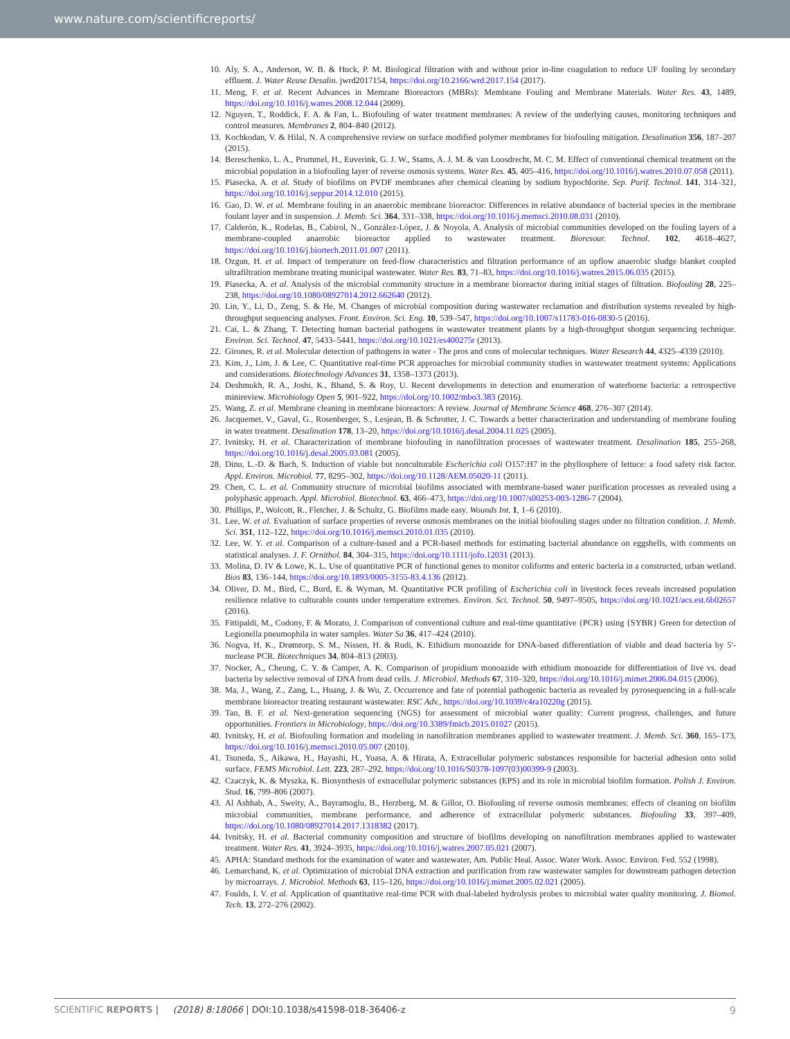www.nature.com/scientificreports/
10. Aly, S. A., Anderson, W. B. & Huck, P. M. Biological filtration with and without prior in-line coagulation to reduce UF fouling by secondary effluent. J. Water Reuse Desalin. jwrd2017154, https://doi.org/10.2166/wrd.2017.154 (2017).
11. Meng, F. et al. Recent Advances in Memrane Bioreactors (MBRs): Membrane Fouling and Membrane Materials. Water Res. 43, 1489, https://doi.org/10.1016/j.watres.2008.12.044 (2009).
12. Nguyen, T., Roddick, F. A. & Fan, L. Biofouling of water treatment membranes: A review of the underlying causes, monitoring techniques and control measures. Membranes 2, 804–840 (2012).
13. Kochkodan, V. & Hilal, N. A comprehensive review on surface modified polymer membranes for biofouling mitigation. Desalination 356, 187–207 (2015).
14. Bereschenko, L. A., Prummel, H., Euverink, G. J. W., Stams, A. J. M. & van Loosdrecht, M. C. M. Effect of conventional chemical treatment on the microbial population in a biofouling layer of reverse osmosis systems. Water Res. 45, 405–416, https://doi.org/10.1016/j.watres.2010.07.058 (2011).
15. Piasecka, A. et al. Study of biofilms on PVDF membranes after chemical cleaning by sodium hypochlorite. Sep. Purif. Technol. 141, 314–321, https://doi.org/10.1016/j.seppur.2014.12.010 (2015).
16. Gao, D. W. et al. Membrane fouling in an anaerobic membrane bioreactor: Differences in relative abundance of bacterial species in the membrane foulant layer and in suspension. J. Memb. Sci. 364, 331–338, https://doi.org/10.1016/j.memsci.2010.08.031 (2010).
17. Calderón, K., Rodelas, B., Cabirol, N., González-López, J. & Noyola, A. Analysis of microbial communities developed on the fouling layers of a membrane-coupled anaerobic bioreactor applied to wastewater treatment. Bioresour. Technol. 102, 4618–4627, https://doi.org/10.1016/j.biortech.2011.01.007 (2011).
18. Ozgun, H. et al. Impact of temperature on feed-flow characteristics and filtration performance of an upflow anaerobic sludge blanket coupled ultrafiltration membrane treating municipal wastewater. Water Res. 83, 71–83, https://doi.org/10.1016/j.watres.2015.06.035 (2015).
19. Piasecka, A. et al. Analysis of the microbial community structure in a membrane bioreactor during initial stages of filtration. Biofouling 28, 225–238, https://doi.org/10.1080/08927014.2012.662640 (2012).
20. Lin, Y., Li, D., Zeng, S. & He, M. Changes of microbial composition during wastewater reclamation and distribution systems revealed by high-throughput sequencing analyses. Front. Environ. Sci. Eng. 10, 539–547, https://doi.org/10.1007/s11783-016-0830-5 (2016).
21. Cai, L. & Zhang, T. Detecting human bacterial pathogens in wastewater treatment plants by a high-throughput shotgun sequencing technique. Environ. Sci. Technol. 47, 5433–5441, https://doi.org/10.1021/es400275r (2013).
22. Girones, R. et al. Molecular detection of pathogens in water - The pros and cons of molecular techniques. Water Research 44, 4325–4339 (2010).
23. Kim, J., Lim, J. & Lee, C. Quantitative real-time PCR approaches for microbial community studies in wastewater treatment systems: Applications and considerations. Biotechnology Advances 31, 1358–1373 (2013).
24. Deshmukh, R. A., Joshi, K., Bhand, S. & Roy, U. Recent developments in detection and enumeration of waterborne bacteria: a retrospective minireview. Microbiology Open 5, 901–922, https://doi.org/10.1002/mbo3.383 (2016).
25. Wang, Z. et al. Membrane cleaning in membrane bioreactors: A review. Journal of Membrane Science 468, 276–307 (2014).
26. Jacquemet, V., Gaval, G., Rosenberger, S., Lesjean, B. & Schrotter, J. C. Towards a better characterization and understanding of membrane fouling in water treatment. Desalination 178, 13–20, https://doi.org/10.1016/j.desal.2004.11.025 (2005).
27. Ivnitsky, H. et al. Characterization of membrane biofouling in nanofiltration processes of wastewater treatment. Desalination 185, 255–268, https://doi.org/10.1016/j.desal.2005.03.081 (2005).
28. Dinu, L.-D. & Bach, S. Induction of viable but nonculturable Escherichia coli O157:H7 in the phyllosphere of lettuce: a food safety risk factor. Appl. Environ. Microbiol. 77, 8295–302, https://doi.org/10.1128/AEM.05020-11 (2011).
29. Chen, C. L. et al. Community structure of microbial biofilms associated with membrane-based water purification processes as revealed using a polyphasic approach. Appl. Microbiol. Biotechnol. 63, 466–473, https://doi.org/10.1007/s00253-003-1286-7 (2004).
30. Phillips, P., Wolcott, R., Fletcher, J. & Schultz, G. Biofilms made easy. Wounds Int. 1, 1–6 (2010).
31. Lee, W. et al. Evaluation of surface properties of reverse osmosis membranes on the initial biofouling stages under no filtration condition. J. Memb. Sci. 351, 112–122, https://doi.org/10.1016/j.memsci.2010.01.035 (2010).
32. Lee, W. Y. et al. Comparison of a culture-based and a PCR-based methods for estimating bacterial abundance on eggshells, with comments on statistical analyses. J. F. Ornithol. 84, 304–315, https://doi.org/10.1111/jofo.12031 (2013).
33. Molina, D. IV & Lowe, K. L. Use of quantitative PCR of functional genes to monitor coliforms and enteric bacteria in a constructed, urban wetland. Bios 83, 136–144, https://doi.org/10.1893/0005-3155-83.4.136 (2012).
34. Oliver, D. M., Bird, C., Burd, E. & Wyman, M. Quantitative PCR profiling of Escherichia coli in livestock feces reveals increased population resilience relative to culturable counts under temperature extremes. Environ. Sci. Technol. 50, 9497–9505, https://doi.org/10.1021/acs.est.6b02657 (2016).
35. Fittipaldi, M., Codony, F. & Morato, J. Comparison of conventional culture and real-time quantitative {PCR} using {SYBR} Green for detection of Legionella pneumophila in water samples. Water Sa 36, 417–424 (2010).
36. Nogva, H. K., Drømtorp, S. M., Nissen, H. & Rudi, K. Ethidium monoazide for DNA-based differentiation of viable and dead bacteria by 5′-nuclease PCR. Biotechniques 34, 804–813 (2003).
37. Nocker, A., Cheung, C. Y. & Camper, A. K. Comparison of propidium monoazide with ethidium monoazide for differentiation of live vs. dead bacteria by selective removal of DNA from dead cells. J. Microbiol. Methods 67, 310–320, https://doi.org/10.1016/j.mimet.2006.04.015 (2006).
38. Ma, J., Wang, Z., Zang, L., Huang, J. & Wu, Z. Occurrence and fate of potential pathogenic bacteria as revealed by pyrosequencing in a full-scale membrane bioreactor treating restaurant wastewater. RSC Adv., https://doi.org/10.1039/c4ra10220g (2015).
39. Tan, B. F. et al. Next-generation sequencing (NGS) for assessment of microbial water quality: Current progress, challenges, and future opportunities. Frontiers in Microbiology, https://doi.org/10.3389/fmicb.2015.01027 (2015).
40. Ivnitsky, H. et al. Biofouling formation and modeling in nanofiltration membranes applied to wastewater treatment. J. Memb. Sci. 360, 165–173, https://doi.org/10.1016/j.memsci.2010.05.007 (2010).
41. Tsuneda, S., Aikawa, H., Hayashi, H., Yuasa, A. & Hirata, A. Extracellular polymeric substances responsible for bacterial adhesion onto solid surface. FEMS Microbiol. Lett. 223, 287–292, https://doi.org/10.1016/S0378-1097(03)00399-9 (2003).
42. Czaczyk, K. & Myszka, K. Biosynthesis of extracellular polymeric substances (EPS) and its role in microbial biofilm formation. Polish J. Environ. Stud. 16, 799–806 (2007).
43. Al Ashhab, A., Sweity, A., Bayramoglu, B., Herzberg, M. & Gillor, O. Biofouling of reverse osmosis membranes: effects of cleaning on biofilm microbial communities, membrane performance, and adherence of extracellular polymeric substances. Biofouling 33, 397–409, https://doi.org/10.1080/08927014.2017.1318382 (2017).
44. Ivnitsky, H. et al. Bacterial community composition and structure of biofilms developing on nanofiltration membranes applied to wastewater treatment. Water Res. 41, 3924–3935, https://doi.org/10.1016/j.watres.2007.05.021 (2007).
45. APHA: Standard methods for the examination of water and wastewater, Am. Public Heal. Assoc. Water Work. Assoc. Environ. Fed. 552 (1998).
46. Lemarchand, K. et al. Optimization of microbial DNA extraction and purification from raw wastewater samples for downstream pathogen detection by microarrays. J. Microbiol. Methods 63, 115–126, https://doi.org/10.1016/j.mimet.2005.02.021 (2005).
47. Foulds, I. V. et al. Application of quantitative real-time PCR with dual-labeled hydrolysis probes to microbial water quality monitoring. J. Biomol. Tech. 13, 272–276 (2002).
SCIENTIFIC REPORTS | (2018) 8:18066 | DOI:10.1038/s41598-018-36406-z 9